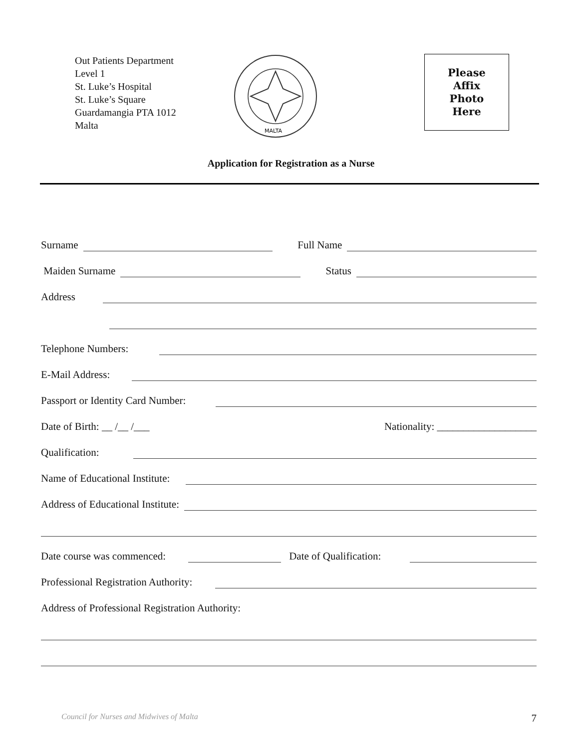Out Patients Department
Level 1
St. Luke’s Hospital
St. Luke’s Square
Guardamangia PTA 1012
Malta
MALTA
Please
Affix
Photo
Here
Application for Registration as a Nurse
Surname Full Name
Maiden Surname Status
Address
Telephone Numbers:
E-Mail Address:
Passport or Identity Card Number:
Date of Birth: __ /__ /___ Nationality: ___________________
Qualification:
Name of Educational Institute:
Address of Educational Institute:
Date course was commenced: Date of Qualification:
Professional Registration Authority:
Address of Professional Registration Authority:
Council for Nurses and Midwives of Malta 7